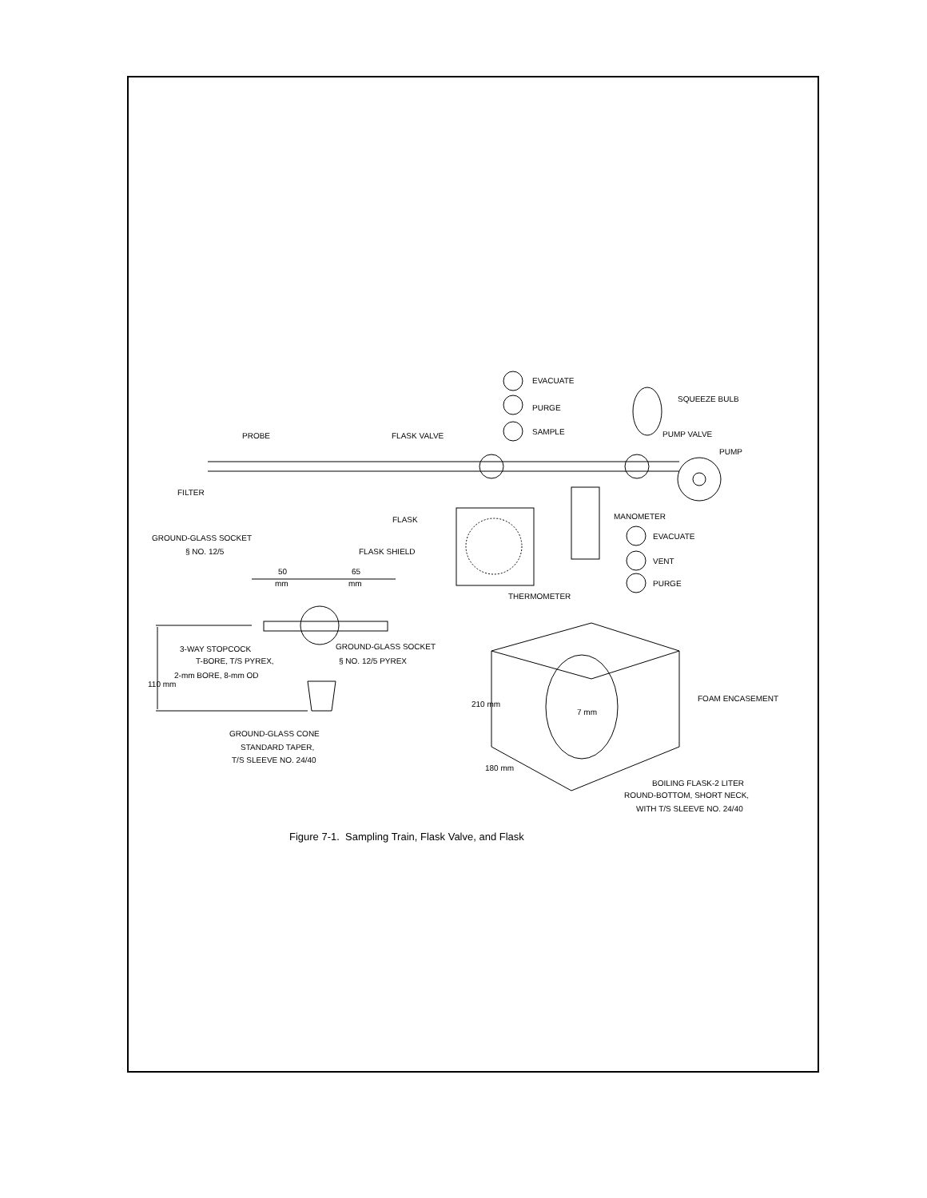EVACUATE
PURGE
SAMPLE
SQUEEZE BULB
PROBE
FLASK VALVE
PUMP VALVE
PUMP
FILTER
FLASK
MANOMETER
EVACUATE
GROUND-GLASS SOCKET
§ NO. 12/5
FLASK SHIELD
VENT
50
mm
65
mm
PURGE
THERMOMETER
3-WAY STOPCOCK
GROUND-GLASS SOCKET
T-BORE, T/S PYREX,
§ NO. 12/5 PYREX
2-mm BORE, 8-mm OD
110 mm
FOAM ENCASEMENT
210 mm
7 mm
GROUND-GLASS CONE
STANDARD TAPER,
T/S SLEEVE NO. 24/40
180 mm
BOILING FLASK-2 LITER
ROUND-BOTTOM, SHORT NECK,
WITH T/S SLEEVE NO. 24/40
Figure 7-1. Sampling Train, Flask Valve, and Flask